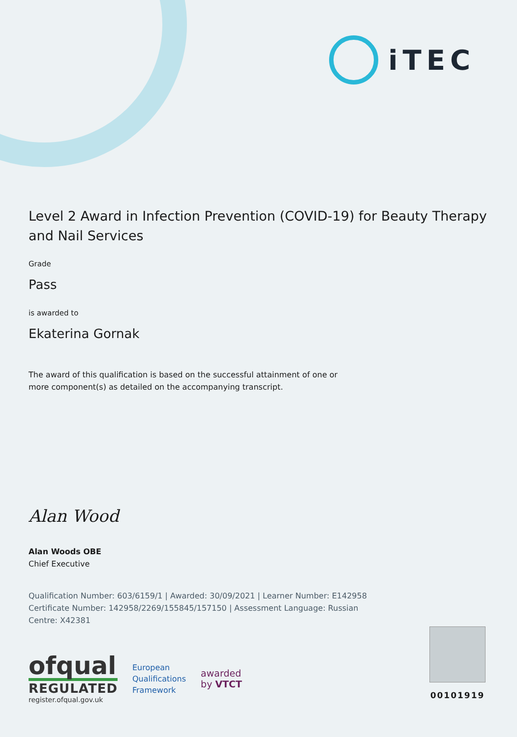iTEC
Level 2 Award in Infection Prevention (COVID-19) for Beauty Therapy and Nail Services
Grade
Pass
is awarded to
Ekaterina Gornak
The award of this qualification is based on the successful attainment of one or more component(s) as detailed on the accompanying transcript.
Alan Wood
Alan Woods OBE
Chief Executive
Qualification Number: 603/6159/1 | Awarded: 30/09/2021 | Learner Number: E142958
Certificate Number: 142958/2269/155845/157150 | Assessment Language: Russian
Centre: X42381
ofqual
REGULATED
register.ofqual.gov.uk
European
Qualifications
Framework
awarded
by VTCT
00101919